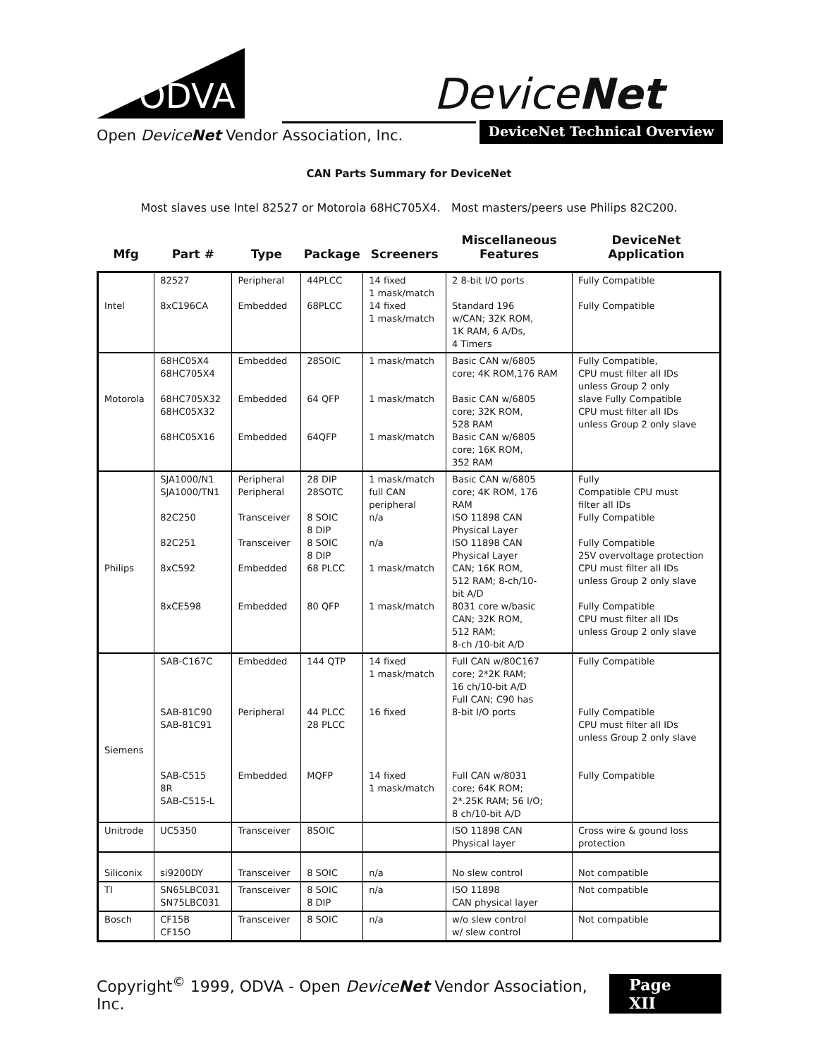ODVA
DeviceNet
Open DeviceNet Vendor Association, Inc.
DeviceNet Technical Overview
CAN Parts Summary for DeviceNet
Most slaves use Intel 82527 or Motorola 68HC705X4. Most masters/peers use Philips 82C200.
| Mfg | Part # | Type | Package | Screeners | Miscellaneous Features | DeviceNet Application |
| --- | --- | --- | --- | --- | --- | --- |
| Intel | 82527 8xC196CA | Peripheral Embedded | 44PLCC 68PLCC | 14 fixed 1 mask/match 14 fixed 1 mask/match | 2 8-bit I/O ports Standard 196 w/CAN; 32K ROM, 1K RAM, 6 A/Ds, 4 Timers | Fully Compatible Fully Compatible |
| Motorola | 68HC05X4 68HC705X4 68HC705X32 68HC05X32 68HC05X16 | Embedded Embedded Embedded | 28SOIC 64 QFP 64QFP | 1 mask/match 1 mask/match 1 mask/match | Basic CAN w/6805 core; 4K ROM,176 RAM Basic CAN w/6805 core; 32K ROM, 528 RAM Basic CAN w/6805 core; 16K ROM, 352 RAM | Fully Compatible, CPU must filter all IDs unless Group 2 only slave Fully Compatible CPU must filter all IDs unless Group 2 only slave |
| Philips | SJA1000/N1 SJA1000/TN1 82C250 82C251 8xC592 8xCE598 | Peripheral Peripheral Transceiver Transceiver Embedded Embedded | 28 DIP 28SOTC 8 SOIC 8 DIP 8 SOIC 8 DIP 68 PLCC 80 QFP | 1 mask/match full CAN peripheral n/a n/a 1 mask/match 1 mask/match | Basic CAN w/6805 core; 4K ROM, 176 RAM ISO 11898 CAN Physical Layer ISO 11898 CAN Physical Layer CAN; 16K ROM, 512 RAM; 8-ch/10- bit A/D 8031 core w/basic CAN; 32K ROM, 512 RAM; 8-ch /10-bit A/D | Fully Compatible CPU must filter all IDs Fully Compatible Fully Compatible 25V overvoltage protection CPU must filter all IDs unless Group 2 only slave Fully Compatible CPU must filter all IDs unless Group 2 only slave |
| Siemens | SAB-C167C SAB-81C90 SAB-81C91 SAB-C515 8R SAB-C515-L | Embedded Peripheral Embedded | 144 QTP 44 PLCC 28 PLCC MQFP | 14 fixed 1 mask/match 16 fixed 14 fixed 1 mask/match | Full CAN w/80C167 core; 2*2K RAM; 16 ch/10-bit A/D Full CAN; C90 has 8-bit I/O ports Full CAN w/8031 core; 64K ROM; 2*.25K RAM; 56 I/O; 8 ch/10-bit A/D | Fully Compatible Fully Compatible CPU must filter all IDs unless Group 2 only slave Fully Compatible |
| Unitrode | UC5350 | Transceiver | 8SOIC | | ISO 11898 CAN Physical layer | Cross wire & gound loss protection |
| Siliconix | si9200DY | Transceiver | 8 SOIC | n/a | No slew control | Not compatible |
| TI | SN65LBC031 SN75LBC031 | Transceiver | 8 SOIC 8 DIP | n/a | ISO 11898 CAN physical layer | Not compatible |
| Bosch | CF15B CF15O | Transceiver | 8 SOIC | n/a | w/o slew control w/ slew control | Not compatible |
Copyright<sup>©</sup> 1999, ODVA - Open DeviceNet Vendor Association, Inc. Page XII